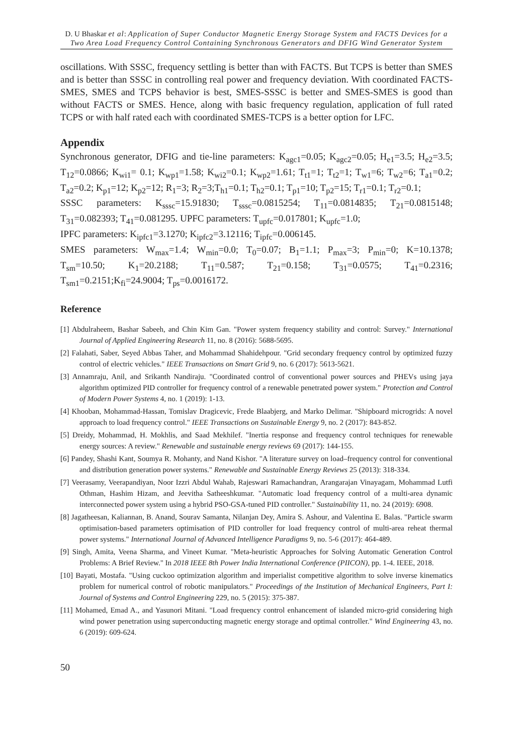D. U Bhaskar et al: Application of Super Conductor Magnetic Energy Storage System and FACTS Devices for a Two Area Load Frequency Control Containing Synchronous Generators and DFIG Wind Generator System
oscillations. With SSSC, frequency settling is better than with FACTS. But TCPS is better than SMES and is better than SSSC in controlling real power and frequency deviation. With coordinated FACTS- SMES, SMES and TCPS behavior is best, SMES-SSSC is better and SMES-SMES is good than without FACTS or SMES. Hence, along with basic frequency regulation, application of full rated TCPS or with half rated each with coordinated SMES-TCPS is a better option for LFC.
Appendix
Synchronous generator, DFIG and tie-line parameters: K<sub>agc1</sub>=0.05; K<sub>agc2</sub>=0.05; H<sub>e1</sub>=3.5; H<sub>e2</sub>=3.5; T<sub>12</sub>=0.0866; K<sub>wi1</sub>= 0.1; K<sub>wp1</sub>=1.58; K<sub>wi2</sub>=0.1; K<sub>wp2</sub>=1.61; T<sub>t1</sub>=1; T<sub>t2</sub>=1; T<sub>w1</sub>=6; T<sub>w2</sub>=6; T<sub>a1</sub>=0.2; T<sub>a2</sub>=0.2; K<sub>p1</sub>=12; K<sub>p2</sub>=12; R<sub>1</sub>=3; R<sub>2</sub>=3;T<sub>h1</sub>=0.1; T<sub>h2</sub>=0.1; T<sub>p1</sub>=10; T<sub>p2</sub>=15; T<sub>r1</sub>=0.1; T<sub>r2</sub>=0.1;
SSSC parameters: K<sub>sssc</sub>=15.91830; T<sub>sssc</sub>=0.0815254; T<sub>11</sub>=0.0814835; T<sub>21</sub>=0.0815148; T<sub>31</sub>=0.082393; T<sub>41</sub>=0.081295. UPFC parameters: T<sub>upfc</sub>=0.017801; K<sub>upfc</sub>=1.0;
IPFC parameters: K<sub>ipfc1</sub>=3.1270; K<sub>ipfc2</sub>=3.12116; T<sub>ipfc</sub>=0.006145.
SMES parameters: W<sub>max</sub>=1.4; W<sub>min</sub>=0.0; T<sub>0</sub>=0.07; B<sub>1</sub>=1.1; P<sub>max</sub>=3; P<sub>min</sub>=0; K=10.1378; T<sub>sm</sub>=10.50; K<sub>1</sub>=20.2188; T<sub>11</sub>=0.587; T<sub>21</sub>=0.158; T<sub>31</sub>=0.0575; T<sub>41</sub>=0.2316; T<sub>sm1</sub>=0.2151;K<sub>fi</sub>=24.9004; T<sub>ps</sub>=0.0016172.
Reference
[1] Abdulraheem, Bashar Sabeeh, and Chin Kim Gan. "Power system frequency stability and control: Survey." International Journal of Applied Engineering Research 11, no. 8 (2016): 5688-5695.
[2] Falahati, Saber, Seyed Abbas Taher, and Mohammad Shahidehpour. "Grid secondary frequency control by optimized fuzzy control of electric vehicles." IEEE Transactions on Smart Grid 9, no. 6 (2017): 5613-5621.
[3] Annamraju, Anil, and Srikanth Nandiraju. "Coordinated control of conventional power sources and PHEVs using jaya algorithm optimized PID controller for frequency control of a renewable penetrated power system." Protection and Control of Modern Power Systems 4, no. 1 (2019): 1-13.
[4] Khooban, Mohammad-Hassan, Tomislav Dragicevic, Frede Blaabjerg, and Marko Delimar. "Shipboard microgrids: A novel approach to load frequency control." IEEE Transactions on Sustainable Energy 9, no. 2 (2017): 843-852.
[5] Dreidy, Mohammad, H. Mokhlis, and Saad Mekhilef. "Inertia response and frequency control techniques for renewable energy sources: A review." Renewable and sustainable energy reviews 69 (2017): 144-155.
[6] Pandey, Shashi Kant, Soumya R. Mohanty, and Nand Kishor. "A literature survey on load–frequency control for conventional and distribution generation power systems." Renewable and Sustainable Energy Reviews 25 (2013): 318-334.
[7] Veerasamy, Veerapandiyan, Noor Izzri Abdul Wahab, Rajeswari Ramachandran, Arangarajan Vinayagam, Mohammad Lutfi Othman, Hashim Hizam, and Jeevitha Satheeshkumar. "Automatic load frequency control of a multi-area dynamic interconnected power system using a hybrid PSO-GSA-tuned PID controller." Sustainability 11, no. 24 (2019): 6908.
[8] Jagatheesan, Kaliannan, B. Anand, Sourav Samanta, Nilanjan Dey, Amira S. Ashour, and Valentina E. Balas. "Particle swarm optimisation-based parameters optimisation of PID controller for load frequency control of multi-area reheat thermal power systems." International Journal of Advanced Intelligence Paradigms 9, no. 5-6 (2017): 464-489.
[9] Singh, Amita, Veena Sharma, and Vineet Kumar. "Meta-heuristic Approaches for Solving Automatic Generation Control Problems: A Brief Review." In 2018 IEEE 8th Power India International Conference (PIICON), pp. 1-4. IEEE, 2018.
[10] Bayati, Mostafa. "Using cuckoo optimization algorithm and imperialist competitive algorithm to solve inverse kinematics problem for numerical control of robotic manipulators." Proceedings of the Institution of Mechanical Engineers, Part I: Journal of Systems and Control Engineering 229, no. 5 (2015): 375-387.
[11] Mohamed, Emad A., and Yasunori Mitani. "Load frequency control enhancement of islanded micro-grid considering high wind power penetration using superconducting magnetic energy storage and optimal controller." Wind Engineering 43, no. 6 (2019): 609-624.
50